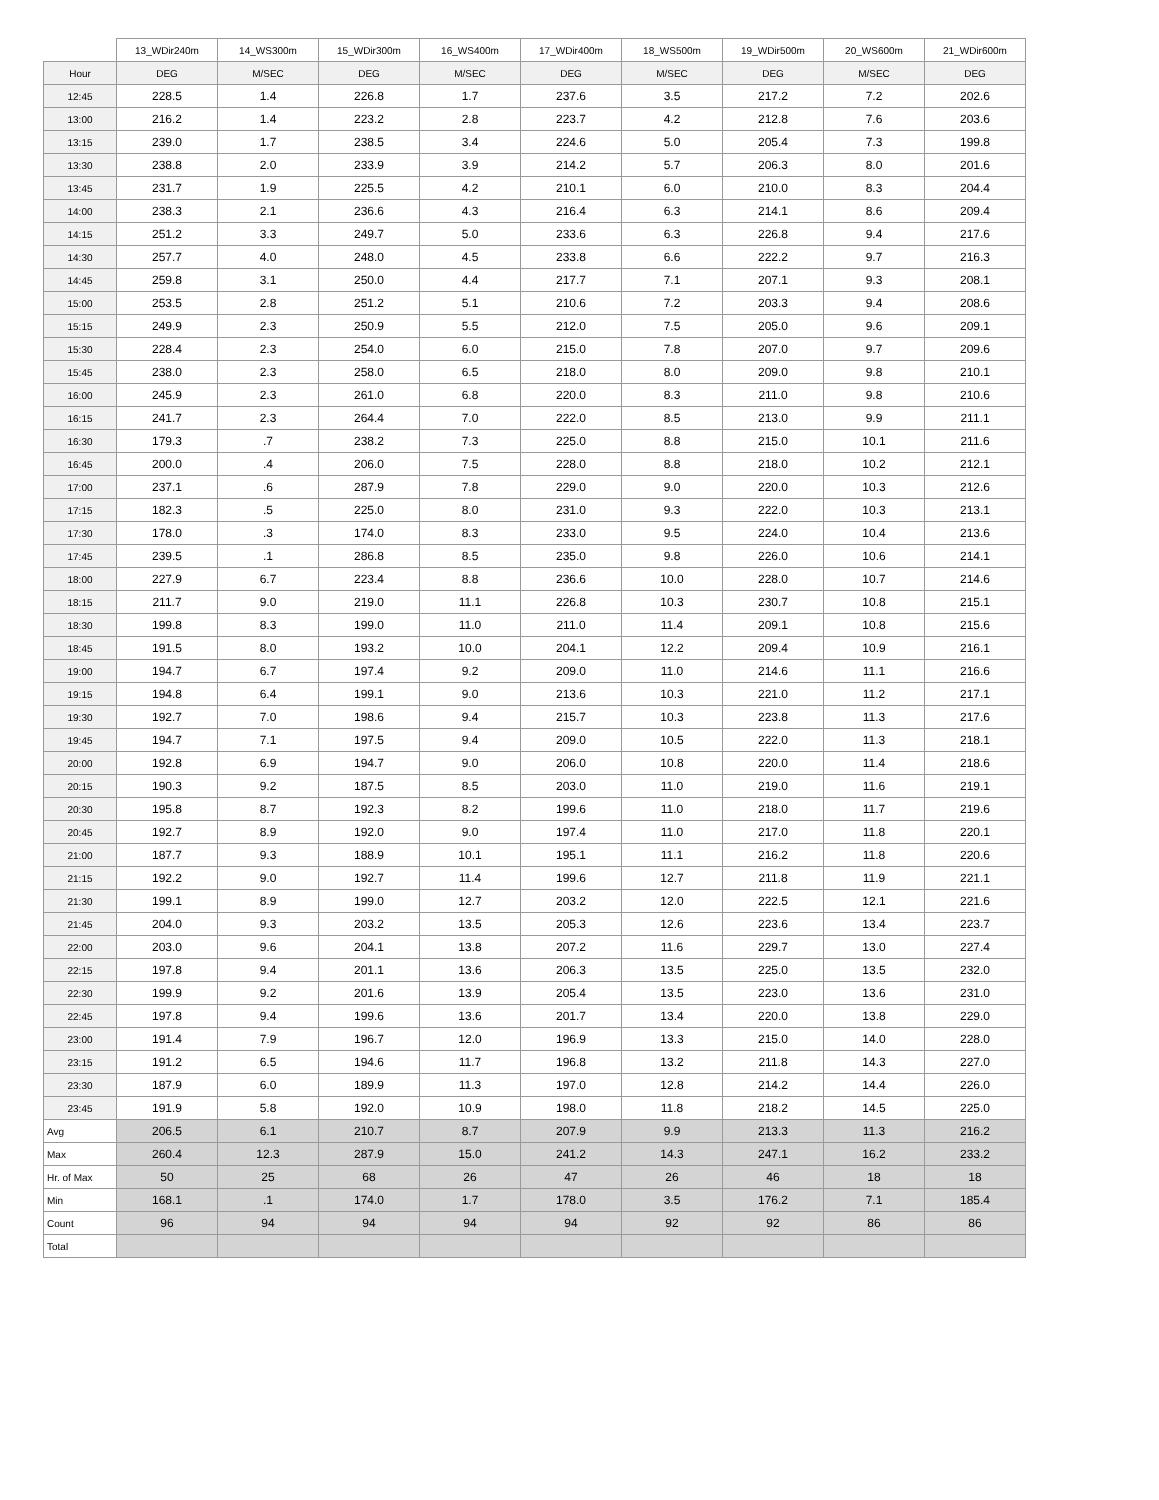| | 13_WDir240m | 14_WS300m | 15_WDir300m | 16_WS400m | 17_WDir400m | 18_WS500m | 19_WDir500m | 20_WS600m | 21_WDir600m |
| --- | --- | --- | --- | --- | --- | --- | --- | --- | --- |
| Hour | DEG | M/SEC | DEG | M/SEC | DEG | M/SEC | DEG | M/SEC | DEG |
| 12:45 | 228.5 | 1.4 | 226.8 | 1.7 | 237.6 | 3.5 | 217.2 | 7.2 | 202.6 |
| 13:00 | 216.2 | 1.4 | 223.2 | 2.8 | 223.7 | 4.2 | 212.8 | 7.6 | 203.6 |
| 13:15 | 239.0 | 1.7 | 238.5 | 3.4 | 224.6 | 5.0 | 205.4 | 7.3 | 199.8 |
| 13:30 | 238.8 | 2.0 | 233.9 | 3.9 | 214.2 | 5.7 | 206.3 | 8.0 | 201.6 |
| 13:45 | 231.7 | 1.9 | 225.5 | 4.2 | 210.1 | 6.0 | 210.0 | 8.3 | 204.4 |
| 14:00 | 238.3 | 2.1 | 236.6 | 4.3 | 216.4 | 6.3 | 214.1 | 8.6 | 209.4 |
| 14:15 | 251.2 | 3.3 | 249.7 | 5.0 | 233.6 | 6.3 | 226.8 | 9.4 | 217.6 |
| 14:30 | 257.7 | 4.0 | 248.0 | 4.5 | 233.8 | 6.6 | 222.2 | 9.7 | 216.3 |
| 14:45 | 259.8 | 3.1 | 250.0 | 4.4 | 217.7 | 7.1 | 207.1 | 9.3 | 208.1 |
| 15:00 | 253.5 | 2.8 | 251.2 | 5.1 | 210.6 | 7.2 | 203.3 | 9.4 | 208.6 |
| 15:15 | 249.9 | 2.3 | 250.9 | 5.5 | 212.0 | 7.5 | 205.0 | 9.6 | 209.1 |
| 15:30 | 228.4 | 2.3 | 254.0 | 6.0 | 215.0 | 7.8 | 207.0 | 9.7 | 209.6 |
| 15:45 | 238.0 | 2.3 | 258.0 | 6.5 | 218.0 | 8.0 | 209.0 | 9.8 | 210.1 |
| 16:00 | 245.9 | 2.3 | 261.0 | 6.8 | 220.0 | 8.3 | 211.0 | 9.8 | 210.6 |
| 16:15 | 241.7 | 2.3 | 264.4 | 7.0 | 222.0 | 8.5 | 213.0 | 9.9 | 211.1 |
| 16:30 | 179.3 | .7 | 238.2 | 7.3 | 225.0 | 8.8 | 215.0 | 10.1 | 211.6 |
| 16:45 | 200.0 | .4 | 206.0 | 7.5 | 228.0 | 8.8 | 218.0 | 10.2 | 212.1 |
| 17:00 | 237.1 | .6 | 287.9 | 7.8 | 229.0 | 9.0 | 220.0 | 10.3 | 212.6 |
| 17:15 | 182.3 | .5 | 225.0 | 8.0 | 231.0 | 9.3 | 222.0 | 10.3 | 213.1 |
| 17:30 | 178.0 | .3 | 174.0 | 8.3 | 233.0 | 9.5 | 224.0 | 10.4 | 213.6 |
| 17:45 | 239.5 | .1 | 286.8 | 8.5 | 235.0 | 9.8 | 226.0 | 10.6 | 214.1 |
| 18:00 | 227.9 | 6.7 | 223.4 | 8.8 | 236.6 | 10.0 | 228.0 | 10.7 | 214.6 |
| 18:15 | 211.7 | 9.0 | 219.0 | 11.1 | 226.8 | 10.3 | 230.7 | 10.8 | 215.1 |
| 18:30 | 199.8 | 8.3 | 199.0 | 11.0 | 211.0 | 11.4 | 209.1 | 10.8 | 215.6 |
| 18:45 | 191.5 | 8.0 | 193.2 | 10.0 | 204.1 | 12.2 | 209.4 | 10.9 | 216.1 |
| 19:00 | 194.7 | 6.7 | 197.4 | 9.2 | 209.0 | 11.0 | 214.6 | 11.1 | 216.6 |
| 19:15 | 194.8 | 6.4 | 199.1 | 9.0 | 213.6 | 10.3 | 221.0 | 11.2 | 217.1 |
| 19:30 | 192.7 | 7.0 | 198.6 | 9.4 | 215.7 | 10.3 | 223.8 | 11.3 | 217.6 |
| 19:45 | 194.7 | 7.1 | 197.5 | 9.4 | 209.0 | 10.5 | 222.0 | 11.3 | 218.1 |
| 20:00 | 192.8 | 6.9 | 194.7 | 9.0 | 206.0 | 10.8 | 220.0 | 11.4 | 218.6 |
| 20:15 | 190.3 | 9.2 | 187.5 | 8.5 | 203.0 | 11.0 | 219.0 | 11.6 | 219.1 |
| 20:30 | 195.8 | 8.7 | 192.3 | 8.2 | 199.6 | 11.0 | 218.0 | 11.7 | 219.6 |
| 20:45 | 192.7 | 8.9 | 192.0 | 9.0 | 197.4 | 11.0 | 217.0 | 11.8 | 220.1 |
| 21:00 | 187.7 | 9.3 | 188.9 | 10.1 | 195.1 | 11.1 | 216.2 | 11.8 | 220.6 |
| 21:15 | 192.2 | 9.0 | 192.7 | 11.4 | 199.6 | 12.7 | 211.8 | 11.9 | 221.1 |
| 21:30 | 199.1 | 8.9 | 199.0 | 12.7 | 203.2 | 12.0 | 222.5 | 12.1 | 221.6 |
| 21:45 | 204.0 | 9.3 | 203.2 | 13.5 | 205.3 | 12.6 | 223.6 | 13.4 | 223.7 |
| 22:00 | 203.0 | 9.6 | 204.1 | 13.8 | 207.2 | 11.6 | 229.7 | 13.0 | 227.4 |
| 22:15 | 197.8 | 9.4 | 201.1 | 13.6 | 206.3 | 13.5 | 225.0 | 13.5 | 232.0 |
| 22:30 | 199.9 | 9.2 | 201.6 | 13.9 | 205.4 | 13.5 | 223.0 | 13.6 | 231.0 |
| 22:45 | 197.8 | 9.4 | 199.6 | 13.6 | 201.7 | 13.4 | 220.0 | 13.8 | 229.0 |
| 23:00 | 191.4 | 7.9 | 196.7 | 12.0 | 196.9 | 13.3 | 215.0 | 14.0 | 228.0 |
| 23:15 | 191.2 | 6.5 | 194.6 | 11.7 | 196.8 | 13.2 | 211.8 | 14.3 | 227.0 |
| 23:30 | 187.9 | 6.0 | 189.9 | 11.3 | 197.0 | 12.8 | 214.2 | 14.4 | 226.0 |
| 23:45 | 191.9 | 5.8 | 192.0 | 10.9 | 198.0 | 11.8 | 218.2 | 14.5 | 225.0 |
| Avg | 206.5 | 6.1 | 210.7 | 8.7 | 207.9 | 9.9 | 213.3 | 11.3 | 216.2 |
| Max | 260.4 | 12.3 | 287.9 | 15.0 | 241.2 | 14.3 | 247.1 | 16.2 | 233.2 |
| Hr. of Max | 50 | 25 | 68 | 26 | 47 | 26 | 46 | 18 | 18 |
| Min | 168.1 | .1 | 174.0 | 1.7 | 178.0 | 3.5 | 176.2 | 7.1 | 185.4 |
| Count | 96 | 94 | 94 | 94 | 94 | 92 | 92 | 86 | 86 |
| Total | | | | | | | | | |